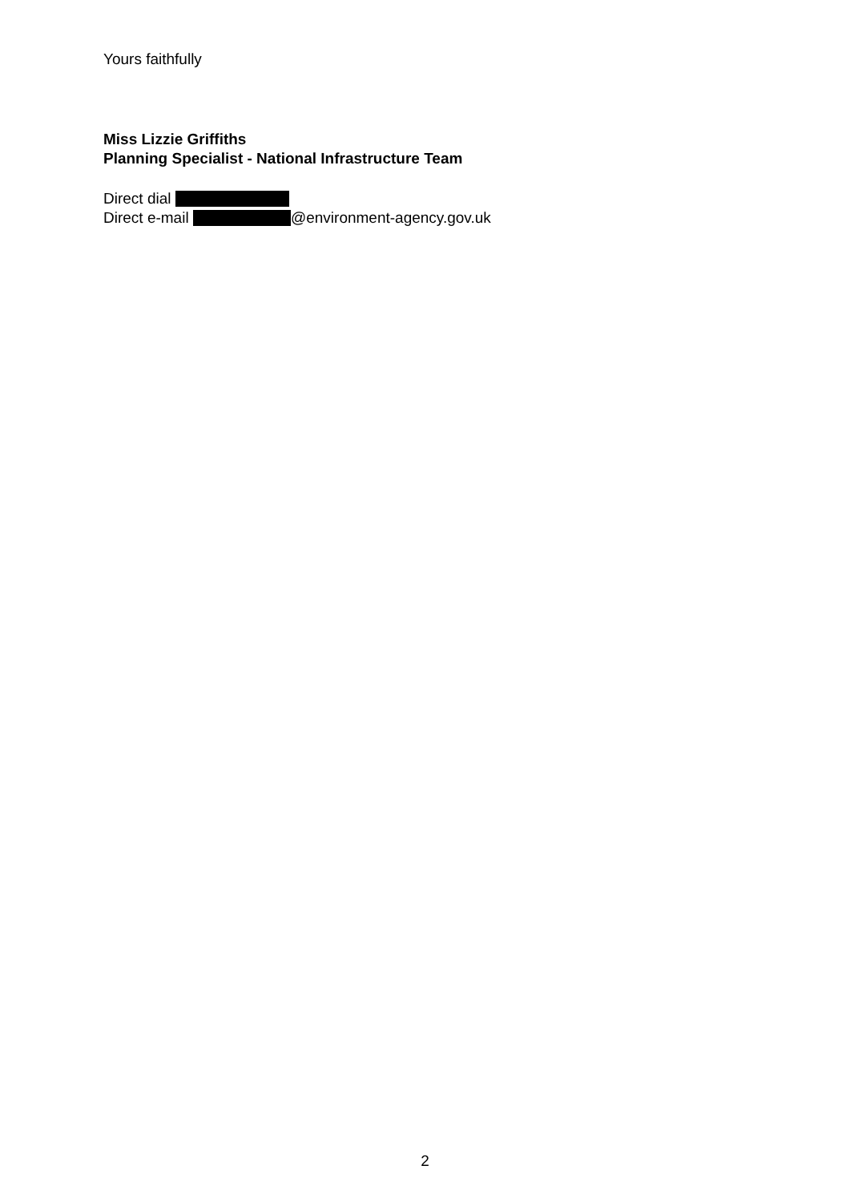Yours faithfully
Miss Lizzie Griffiths
Planning Specialist - National Infrastructure Team
Direct dial
Direct e-mail @environment-agency.gov.uk
2